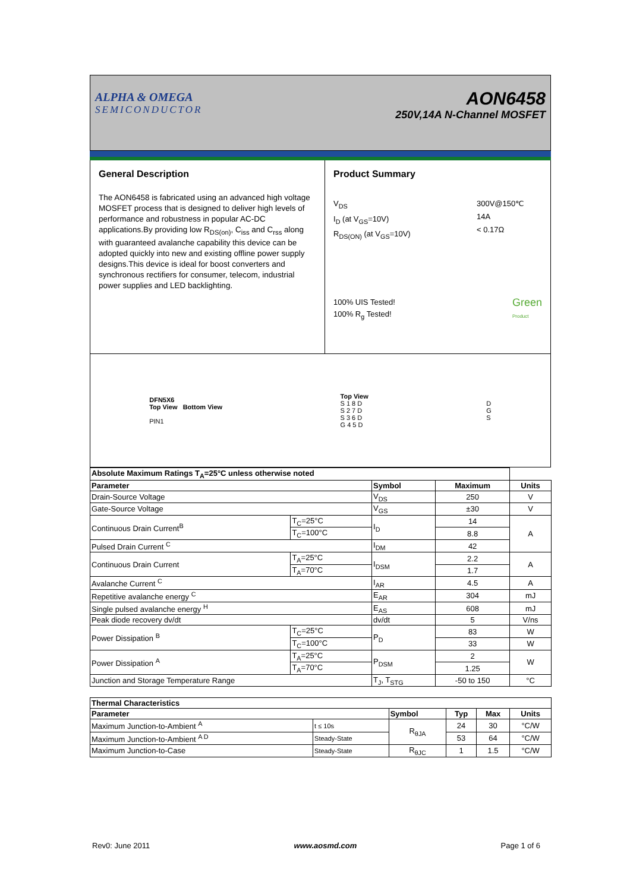ALPHA & OMEGA
SEMICONDUCTOR
AON6458
250V,14A N-Channel MOSFET
General Description
The AON6458 is fabricated using an advanced high voltage MOSFET process that is designed to deliver high levels of performance and robustness in popular AC-DC applications.By providing low R<sub>DS(on)</sub>, C<sub>iss</sub> and C<sub>rss</sub> along with guaranteed avalanche capability this device can be adopted quickly into new and existing offline power supply designs.This device is ideal for boost converters and synchronous rectifiers for consumer, telecom, industrial power supplies and LED backlighting.
Product Summary
V<sub>DS</sub>
I<sub>D</sub> (at V<sub>GS</sub>=10V)
R<sub>DS(ON)</sub> (at V<sub>GS</sub>=10V)
300V@150℃
14A
< 0.17Ω
100% UIS Tested!
100% R<sub>g</sub> Tested!
Green
Product
DFN5X6
Top View Bottom View
PIN1
Top View
S 1 8 D
S 2 7 D
S 3 6 D
G 4 5 D
D
G
S
| Absolute Maximum Ratings T<sub>A</sub>=25°C unless otherwise noted | | | | |
| --- | --- | --- | --- | --- |
| Parameter | | Symbol | Maximum | Units |
| Drain-Source Voltage | | V<sub>DS</sub> | 250 | V |
| Gate-Source Voltage | | V<sub>GS</sub> | ±30 | V |
| Continuous Drain Current<sup>B</sup> | T<sub>C</sub>=25°C | I<sub>D</sub> | 14 | A |
| | T<sub>C</sub>=100°C | | 8.8 | |
| Pulsed Drain Current <sup>C</sup> | | I<sub>DM</sub> | 42 | |
| Continuous Drain Current | T<sub>A</sub>=25°C | I<sub>DSM</sub> | 2.2 | A |
| | T<sub>A</sub>=70°C | | 1.7 | |
| Avalanche Current <sup>C</sup> | | I<sub>AR</sub> | 4.5 | A |
| Repetitive avalanche energy <sup>C</sup> | | E<sub>AR</sub> | 304 | mJ |
| Single pulsed avalanche energy <sup>H</sup> | | E<sub>AS</sub> | 608 | mJ |
| Peak diode recovery dv/dt | | dv/dt | 5 | V/ns |
| Power Dissipation <sup>B</sup> | T<sub>C</sub>=25°C | P<sub>D</sub> | 83 | W |
| | T<sub>C</sub>=100°C | | 33 | W |
| Power Dissipation <sup>A</sup> | T<sub>A</sub>=25°C | P<sub>DSM</sub> | 2 | W |
| | T<sub>A</sub>=70°C | | 1.25 | |
| Junction and Storage Temperature Range | | T<sub>J</sub>, T<sub>STG</sub> | -50 to 150 | °C |
| Thermal Characteristics | | | | | |
| --- | --- | --- | --- | --- | --- |
| Parameter | | Symbol | Typ | Max | Units |
| Maximum Junction-to-Ambient <sup>A</sup> | t ≤ 10s | R<sub>θJA</sub> | 24 | 30 | °C/W |
| Maximum Junction-to-Ambient <sup>A D</sup> | Steady-State | | 53 | 64 | °C/W |
| Maximum Junction-to-Case | Steady-State | R<sub>θJC</sub> | 1 | 1.5 | °C/W |
Rev0: June 2011 www.aosmd.com Page 1 of 6